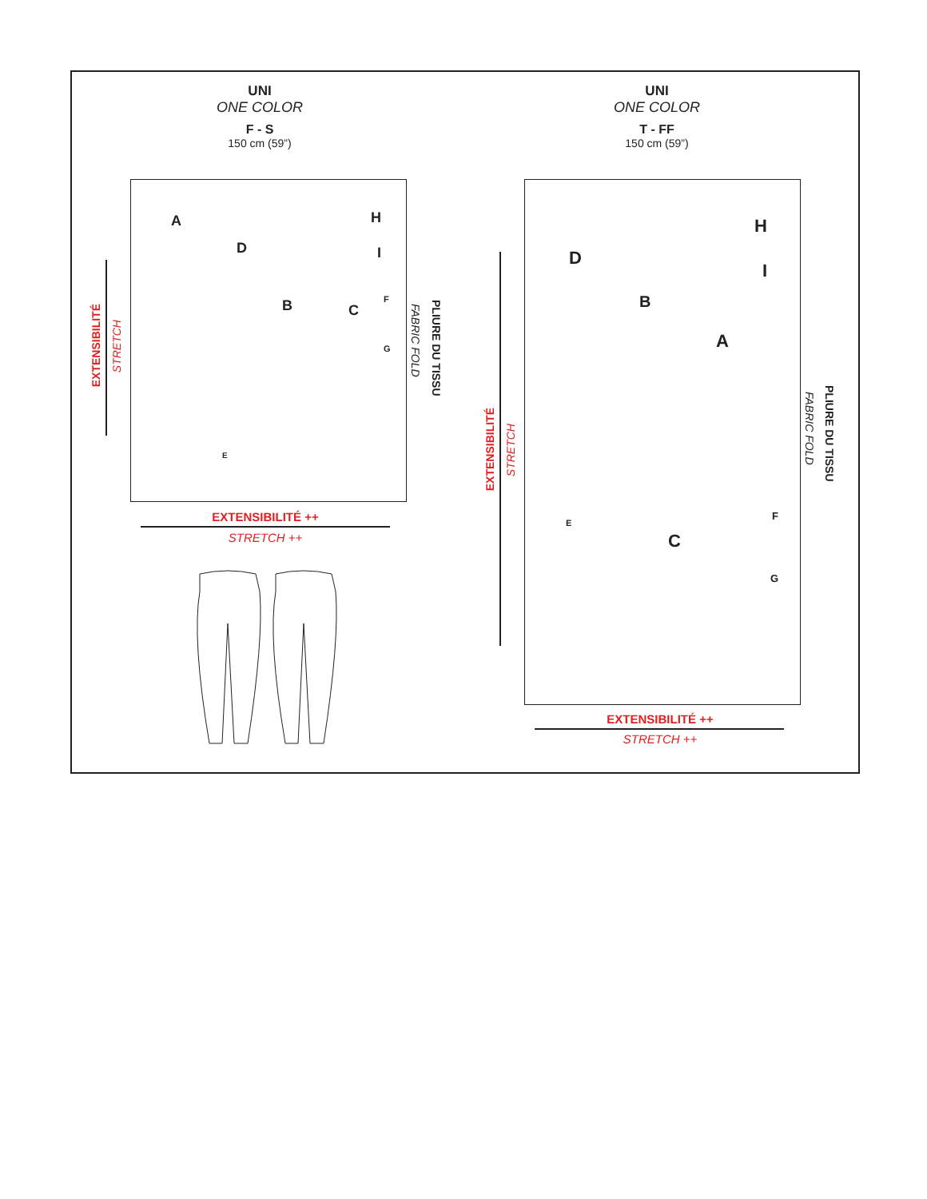UNI
ONE COLOR
F - S
150 cm (59”)
UNI
ONE COLOR
T - FF
150 cm (59”)
A
D
B C
H
I
F
G
E
PLIURE DU TISSU
FABRIC FOLD
EXTENSIBILITÉ
STRETCH
EXTENSIBILITÉ ++
STRETCH ++
D
B
A
C
H
I
F
G
E
PLIURE DU TISSU
FABRIC FOLD
EXTENSIBILITÉ
STRETCH
EXTENSIBILITÉ ++
STRETCH ++